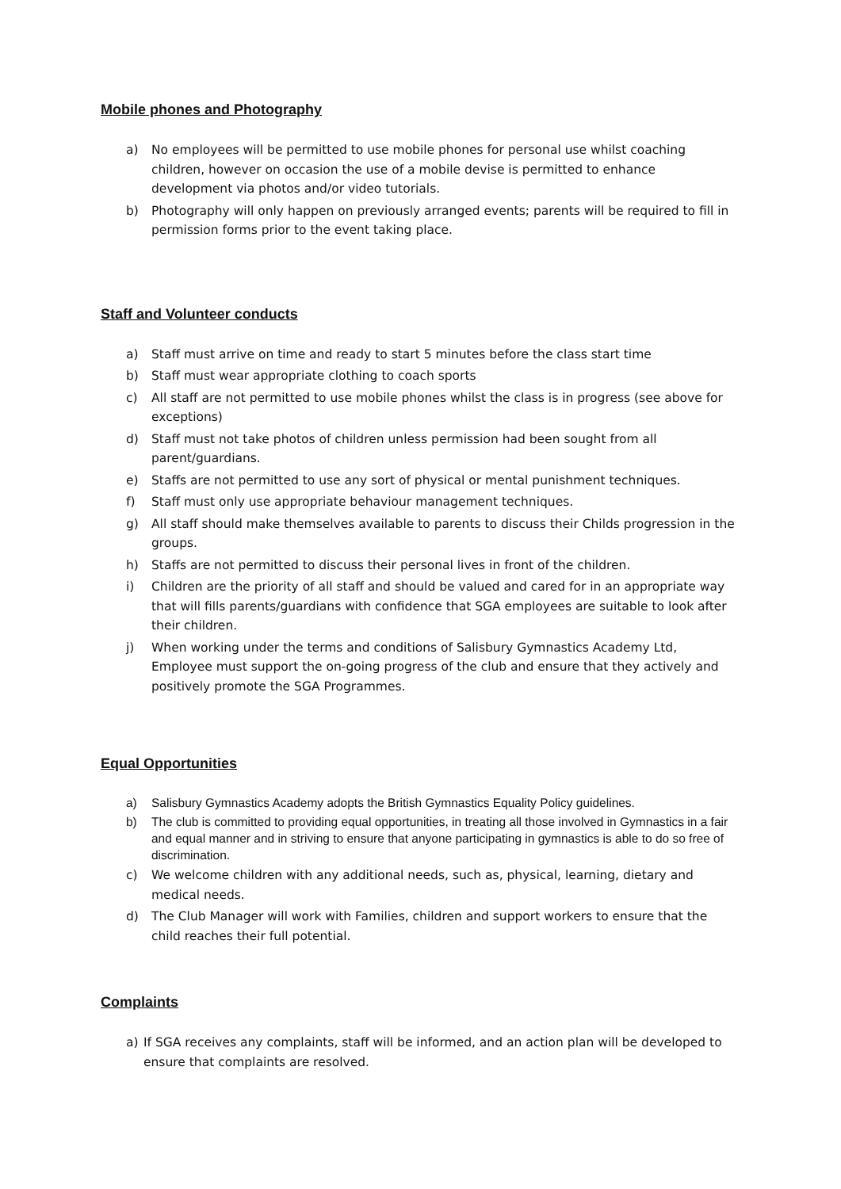Mobile phones and Photography
a) No employees will be permitted to use mobile phones for personal use whilst coaching children, however on occasion the use of a mobile devise is permitted to enhance development via photos and/or video tutorials.
b) Photography will only happen on previously arranged events; parents will be required to fill in permission forms prior to the event taking place.
Staff and Volunteer conducts
a) Staff must arrive on time and ready to start 5 minutes before the class start time
b) Staff must wear appropriate clothing to coach sports
c) All staff are not permitted to use mobile phones whilst the class is in progress (see above for exceptions)
d) Staff must not take photos of children unless permission had been sought from all parent/guardians.
e) Staffs are not permitted to use any sort of physical or mental punishment techniques.
f) Staff must only use appropriate behaviour management techniques.
g) All staff should make themselves available to parents to discuss their Childs progression in the groups.
h) Staffs are not permitted to discuss their personal lives in front of the children.
i) Children are the priority of all staff and should be valued and cared for in an appropriate way that will fills parents/guardians with confidence that SGA employees are suitable to look after their children.
j) When working under the terms and conditions of Salisbury Gymnastics Academy Ltd, Employee must support the on-going progress of the club and ensure that they actively and positively promote the SGA Programmes.
Equal Opportunities
a) Salisbury Gymnastics Academy adopts the British Gymnastics Equality Policy guidelines.
b) The club is committed to providing equal opportunities, in treating all those involved in Gymnastics in a fair and equal manner and in striving to ensure that anyone participating in gymnastics is able to do so free of discrimination.
c) We welcome children with any additional needs, such as, physical, learning, dietary and medical needs.
d) The Club Manager will work with Families, children and support workers to ensure that the child reaches their full potential.
Complaints
a) If SGA receives any complaints, staff will be informed, and an action plan will be developed to ensure that complaints are resolved.